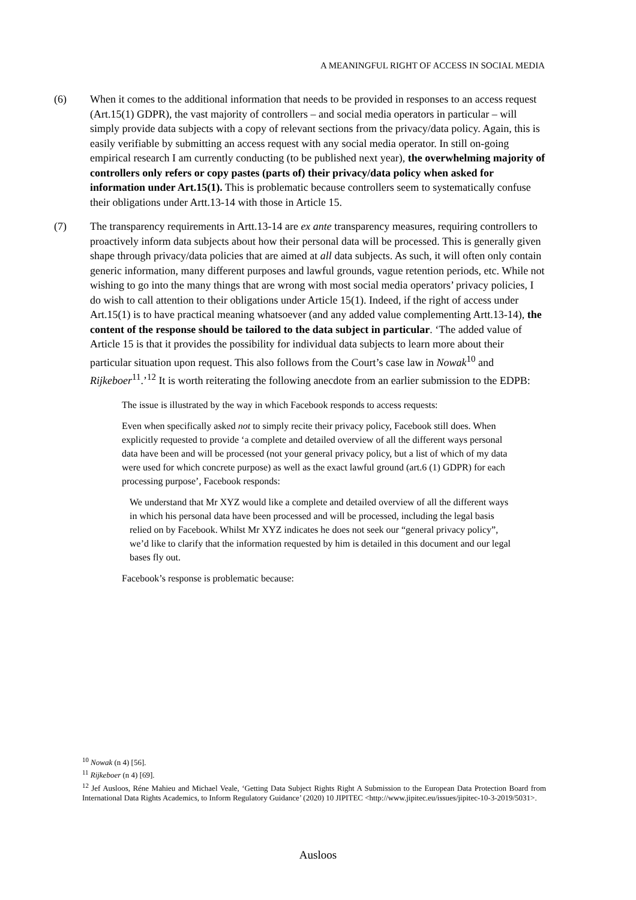A MEANINGFUL RIGHT OF ACCESS IN SOCIAL MEDIA
(6) When it comes to the additional information that needs to be provided in responses to an access request (Art.15(1) GDPR), the vast majority of controllers – and social media operators in particular – will simply provide data subjects with a copy of relevant sections from the privacy/data policy. Again, this is easily verifiable by submitting an access request with any social media operator. In still on-going empirical research I am currently conducting (to be published next year), the overwhelming majority of controllers only refers or copy pastes (parts of) their privacy/data policy when asked for information under Art.15(1). This is problematic because controllers seem to systematically confuse their obligations under Artt.13-14 with those in Article 15.
(7) The transparency requirements in Artt.13-14 are ex ante transparency measures, requiring controllers to proactively inform data subjects about how their personal data will be processed. This is generally given shape through privacy/data policies that are aimed at all data subjects. As such, it will often only contain generic information, many different purposes and lawful grounds, vague retention periods, etc. While not wishing to go into the many things that are wrong with most social media operators’ privacy policies, I do wish to call attention to their obligations under Article 15(1). Indeed, if the right of access under Art.15(1) is to have practical meaning whatsoever (and any added value complementing Artt.13-14), the content of the response should be tailored to the data subject in particular. ‘The added value of Article 15 is that it provides the possibility for individual data subjects to learn more about their particular situation upon request. This also follows from the Court’s case law in Nowak<sup>10</sup> and Rijkeboer<sup>11</sup>.’<sup>12</sup> It is worth reiterating the following anecdote from an earlier submission to the EDPB:
The issue is illustrated by the way in which Facebook responds to access requests:
Even when specifically asked not to simply recite their privacy policy, Facebook still does. When explicitly requested to provide ‘a complete and detailed overview of all the different ways personal data have been and will be processed (not your general privacy policy, but a list of which of my data were used for which concrete purpose) as well as the exact lawful ground (art.6 (1) GDPR) for each processing purpose’, Facebook responds:
We understand that Mr XYZ would like a complete and detailed overview of all the different ways in which his personal data have been processed and will be processed, including the legal basis relied on by Facebook. Whilst Mr XYZ indicates he does not seek our “general privacy policy”, we’d like to clarify that the information requested by him is detailed in this document and our legal bases fly out.
Facebook’s response is problematic because:
<sup>10</sup> Nowak (n 4) [56].
<sup>11</sup> Rijkeboer (n 4) [69].
<sup>12</sup> Jef Ausloos, Réne Mahieu and Michael Veale, ‘Getting Data Subject Rights Right A Submission to the European Data Protection Board from International Data Rights Academics, to Inform Regulatory Guidance’ (2020) 10 JIPITEC <http://www.jipitec.eu/issues/jipitec-10-3-2019/5031>.
Ausloos